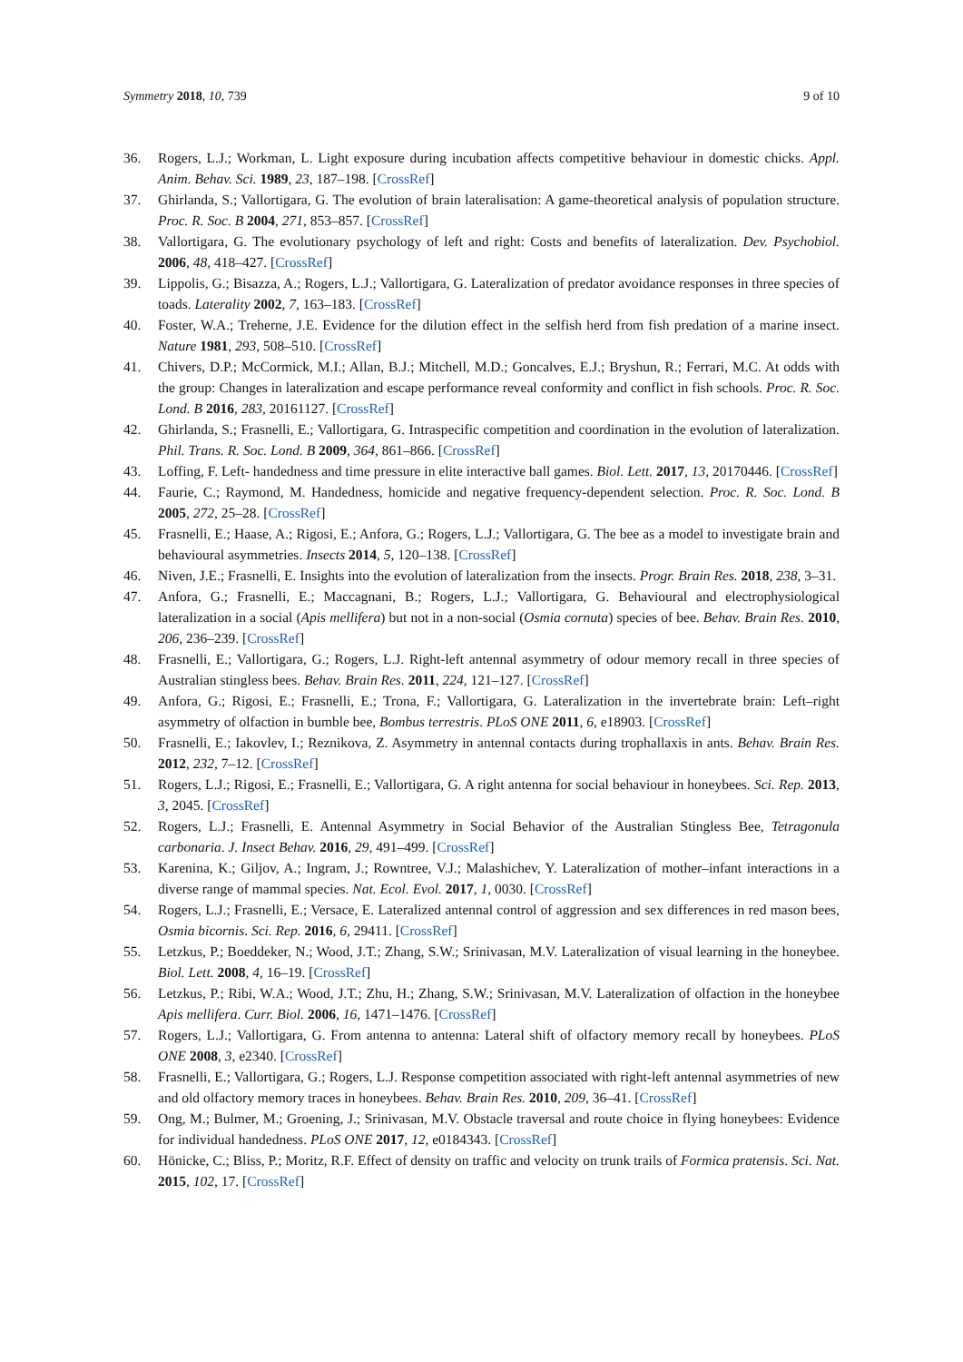Symmetry 2018, 10, 739 9 of 10
36. Rogers, L.J.; Workman, L. Light exposure during incubation affects competitive behaviour in domestic chicks. Appl. Anim. Behav. Sci. 1989, 23, 187–198. [CrossRef]
37. Ghirlanda, S.; Vallortigara, G. The evolution of brain lateralisation: A game-theoretical analysis of population structure. Proc. R. Soc. B 2004, 271, 853–857. [CrossRef]
38. Vallortigara, G. The evolutionary psychology of left and right: Costs and benefits of lateralization. Dev. Psychobiol. 2006, 48, 418–427. [CrossRef]
39. Lippolis, G.; Bisazza, A.; Rogers, L.J.; Vallortigara, G. Lateralization of predator avoidance responses in three species of toads. Laterality 2002, 7, 163–183. [CrossRef]
40. Foster, W.A.; Treherne, J.E. Evidence for the dilution effect in the selfish herd from fish predation of a marine insect. Nature 1981, 293, 508–510. [CrossRef]
41. Chivers, D.P.; McCormick, M.I.; Allan, B.J.; Mitchell, M.D.; Goncalves, E.J.; Bryshun, R.; Ferrari, M.C. At odds with the group: Changes in lateralization and escape performance reveal conformity and conflict in fish schools. Proc. R. Soc. Lond. B 2016, 283, 20161127. [CrossRef]
42. Ghirlanda, S.; Frasnelli, E.; Vallortigara, G. Intraspecific competition and coordination in the evolution of lateralization. Phil. Trans. R. Soc. Lond. B 2009, 364, 861–866. [CrossRef]
43. Loffing, F. Left- handedness and time pressure in elite interactive ball games. Biol. Lett. 2017, 13, 20170446. [CrossRef]
44. Faurie, C.; Raymond, M. Handedness, homicide and negative frequency-dependent selection. Proc. R. Soc. Lond. B 2005, 272, 25–28. [CrossRef]
45. Frasnelli, E.; Haase, A.; Rigosi, E.; Anfora, G.; Rogers, L.J.; Vallortigara, G. The bee as a model to investigate brain and behavioural asymmetries. Insects 2014, 5, 120–138. [CrossRef]
46. Niven, J.E.; Frasnelli, E. Insights into the evolution of lateralization from the insects. Progr. Brain Res. 2018, 238, 3–31.
47. Anfora, G.; Frasnelli, E.; Maccagnani, B.; Rogers, L.J.; Vallortigara, G. Behavioural and electrophysiological lateralization in a social (Apis mellifera) but not in a non-social (Osmia cornuta) species of bee. Behav. Brain Res. 2010, 206, 236–239. [CrossRef]
48. Frasnelli, E.; Vallortigara, G.; Rogers, L.J. Right-left antennal asymmetry of odour memory recall in three species of Australian stingless bees. Behav. Brain Res. 2011, 224, 121–127. [CrossRef]
49. Anfora, G.; Rigosi, E.; Frasnelli, E.; Trona, F.; Vallortigara, G. Lateralization in the invertebrate brain: Left–right asymmetry of olfaction in bumble bee, Bombus terrestris. PLoS ONE 2011, 6, e18903. [CrossRef]
50. Frasnelli, E.; Iakovlev, I.; Reznikova, Z. Asymmetry in antennal contacts during trophallaxis in ants. Behav. Brain Res. 2012, 232, 7–12. [CrossRef]
51. Rogers, L.J.; Rigosi, E.; Frasnelli, E.; Vallortigara, G. A right antenna for social behaviour in honeybees. Sci. Rep. 2013, 3, 2045. [CrossRef]
52. Rogers, L.J.; Frasnelli, E. Antennal Asymmetry in Social Behavior of the Australian Stingless Bee, Tetragonula carbonaria. J. Insect Behav. 2016, 29, 491–499. [CrossRef]
53. Karenina, K.; Giljov, A.; Ingram, J.; Rowntree, V.J.; Malashichev, Y. Lateralization of mother–infant interactions in a diverse range of mammal species. Nat. Ecol. Evol. 2017, 1, 0030. [CrossRef]
54. Rogers, L.J.; Frasnelli, E.; Versace, E. Lateralized antennal control of aggression and sex differences in red mason bees, Osmia bicornis. Sci. Rep. 2016, 6, 29411. [CrossRef]
55. Letzkus, P.; Boeddeker, N.; Wood, J.T.; Zhang, S.W.; Srinivasan, M.V. Lateralization of visual learning in the honeybee. Biol. Lett. 2008, 4, 16–19. [CrossRef]
56. Letzkus, P.; Ribi, W.A.; Wood, J.T.; Zhu, H.; Zhang, S.W.; Srinivasan, M.V. Lateralization of olfaction in the honeybee Apis mellifera. Curr. Biol. 2006, 16, 1471–1476. [CrossRef]
57. Rogers, L.J.; Vallortigara, G. From antenna to antenna: Lateral shift of olfactory memory recall by honeybees. PLoS ONE 2008, 3, e2340. [CrossRef]
58. Frasnelli, E.; Vallortigara, G.; Rogers, L.J. Response competition associated with right-left antennal asymmetries of new and old olfactory memory traces in honeybees. Behav. Brain Res. 2010, 209, 36–41. [CrossRef]
59. Ong, M.; Bulmer, M.; Groening, J.; Srinivasan, M.V. Obstacle traversal and route choice in flying honeybees: Evidence for individual handedness. PLoS ONE 2017, 12, e0184343. [CrossRef]
60. Hönicke, C.; Bliss, P.; Moritz, R.F. Effect of density on traffic and velocity on trunk trails of Formica pratensis. Sci. Nat. 2015, 102, 17. [CrossRef]